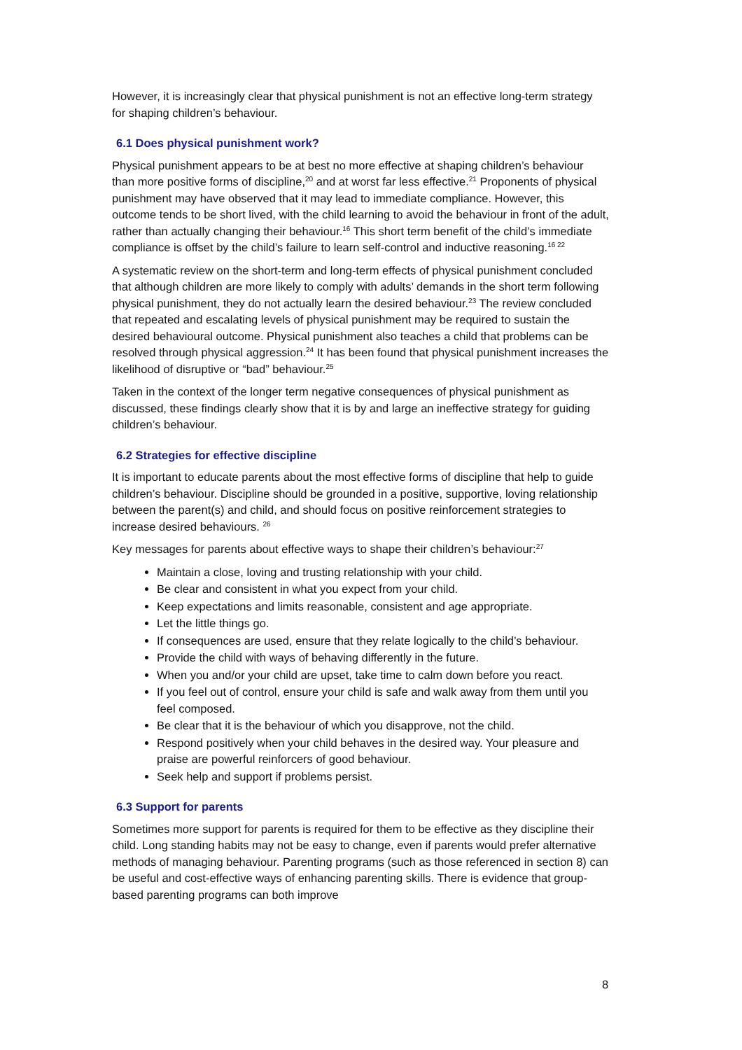However, it is increasingly clear that physical punishment is not an effective long-term strategy for shaping children’s behaviour.
6.1 Does physical punishment work?
Physical punishment appears to be at best no more effective at shaping children’s behaviour than more positive forms of discipline,<sup>20</sup> and at worst far less effective.<sup>21</sup> Proponents of physical punishment may have observed that it may lead to immediate compliance. However, this outcome tends to be short lived, with the child learning to avoid the behaviour in front of the adult, rather than actually changing their behaviour.<sup>16</sup> This short term benefit of the child’s immediate compliance is offset by the child’s failure to learn self-control and inductive reasoning.<sup>16 22</sup>
A systematic review on the short-term and long-term effects of physical punishment concluded that although children are more likely to comply with adults’ demands in the short term following physical punishment, they do not actually learn the desired behaviour.<sup>23</sup> The review concluded that repeated and escalating levels of physical punishment may be required to sustain the desired behavioural outcome. Physical punishment also teaches a child that problems can be resolved through physical aggression.<sup>24</sup> It has been found that physical punishment increases the likelihood of disruptive or “bad” behaviour.<sup>25</sup>
Taken in the context of the longer term negative consequences of physical punishment as discussed, these findings clearly show that it is by and large an ineffective strategy for guiding children’s behaviour.
6.2 Strategies for effective discipline
It is important to educate parents about the most effective forms of discipline that help to guide children’s behaviour. Discipline should be grounded in a positive, supportive, loving relationship between the parent(s) and child, and should focus on positive reinforcement strategies to increase desired behaviours. <sup>26</sup>
Key messages for parents about effective ways to shape their children’s behaviour:<sup>27</sup>
Maintain a close, loving and trusting relationship with your child.
Be clear and consistent in what you expect from your child.
Keep expectations and limits reasonable, consistent and age appropriate.
Let the little things go.
If consequences are used, ensure that they relate logically to the child’s behaviour.
Provide the child with ways of behaving differently in the future.
When you and/or your child are upset, take time to calm down before you react.
If you feel out of control, ensure your child is safe and walk away from them until you feel composed.
Be clear that it is the behaviour of which you disapprove, not the child.
Respond positively when your child behaves in the desired way. Your pleasure and praise are powerful reinforcers of good behaviour.
Seek help and support if problems persist.
6.3 Support for parents
Sometimes more support for parents is required for them to be effective as they discipline their child. Long standing habits may not be easy to change, even if parents would prefer alternative methods of managing behaviour. Parenting programs (such as those referenced in section 8) can be useful and cost-effective ways of enhancing parenting skills. There is evidence that group-based parenting programs can both improve
8